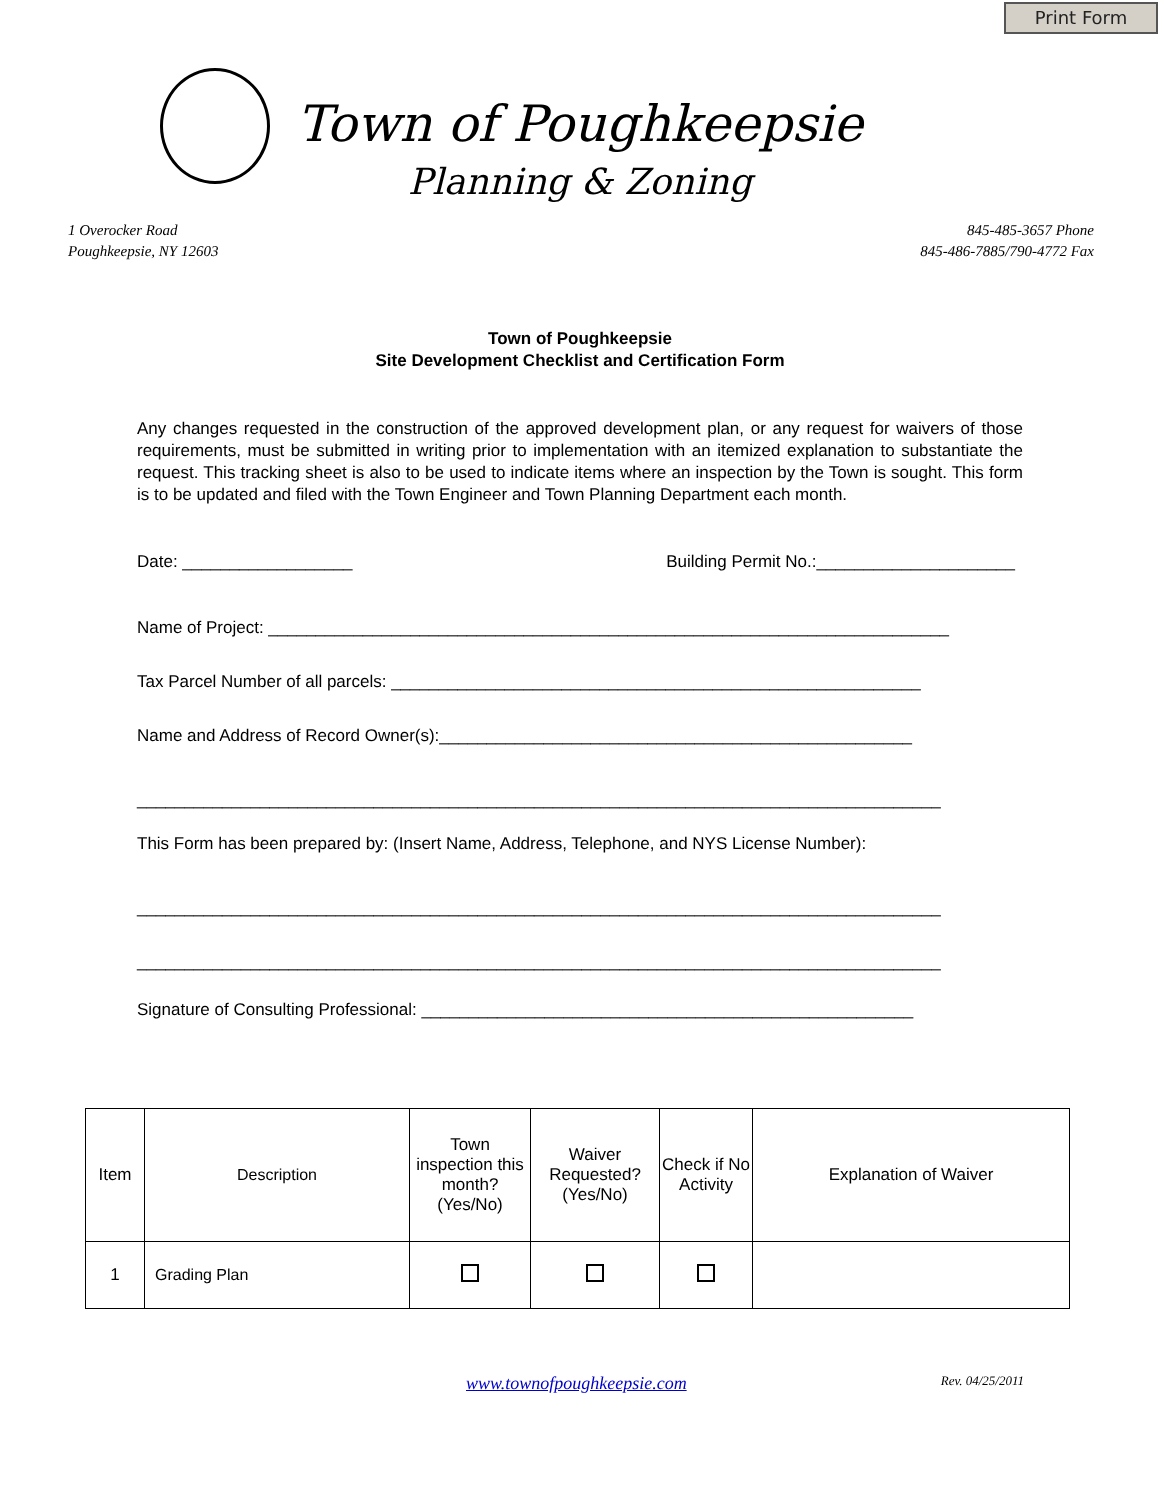Print Form
Town of Poughkeepsie
Planning & Zoning
1 Overocker Road
Poughkeepsie, NY 12603
845-485-3657 Phone
845-486-7885/790-4772 Fax
Town of Poughkeepsie
Site Development Checklist and Certification Form
Any changes requested in the construction of the approved development plan, or any request for waivers of those requirements, must be submitted in writing prior to implementation with an itemized explanation to substantiate the request. This tracking sheet is also to be used to indicate items where an inspection by the Town is sought. This form is to be updated and filed with the Town Engineer and Town Planning Department each month.
Date: __________________ Building Permit No.:_____________________
Name of Project: ________________________________________________________________________
Tax Parcel Number of all parcels: ________________________________________________________
Name and Address of Record Owner(s):__________________________________________________
_____________________________________________________________________________________
This Form has been prepared by: (Insert Name, Address, Telephone, and NYS License Number):
_____________________________________________________________________________________
_____________________________________________________________________________________
Signature of Consulting Professional: ____________________________________________________
| Item | Description | Town inspection this month? (Yes/No) | Waiver Requested? (Yes/No) | Check if No Activity | Explanation of Waiver |
| --- | --- | --- | --- | --- | --- |
| 1 | Grading Plan | | | | |
www.townofpoughkeepsie.com Rev. 04/25/2011